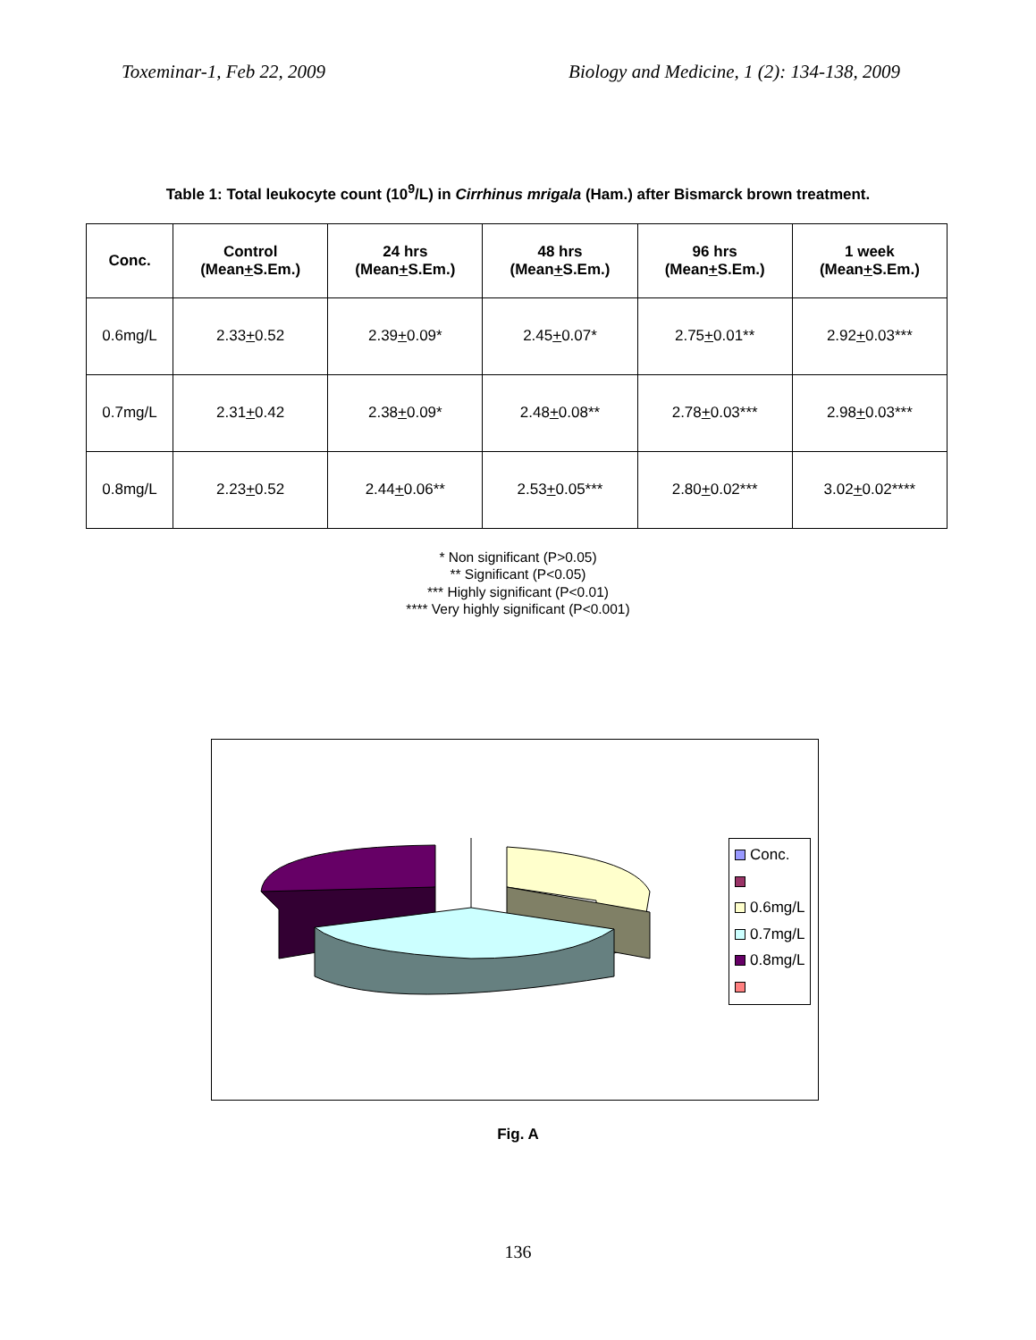Toxeminar-1, Feb 22, 2009 Biology and Medicine, 1 (2): 134-138, 2009
Table 1: Total leukocyte count (10<sup>9</sup>/L) in Cirrhinus mrigala (Ham.) after Bismarck brown treatment.
| Conc. | Control (Mean + S.Em.) | 24 hrs (Mean + S.Em.) | 48 hrs (Mean + S.Em.) | 96 hrs (Mean + S.Em.) | 1 week (Mean + S.Em.) |
| --- | --- | --- | --- | --- | --- |
| 0.6mg/L | 2.33 + 0.52 | 2.39 + 0.09* | 2.45 + 0.07* | 2.75 + 0.01** | 2.92 + 0.03*** |
| 0.7mg/L | 2.31 + 0.42 | 2.38 + 0.09* | 2.48 + 0.08** | 2.78 + 0.03*** | 2.98 + 0.03*** |
| 0.8mg/L | 2.23 + 0.52 | 2.44 + 0.06** | 2.53 + 0.05*** | 2.80 + 0.02*** | 3.02 + 0.02**** |
* Non significant (P>0.05)
** Significant (P<0.05)
*** Highly significant (P<0.01)
**** Very highly significant (P<0.001)
Conc.
0.6mg/L
0.7mg/L
0.8mg/L
Fig. A
136